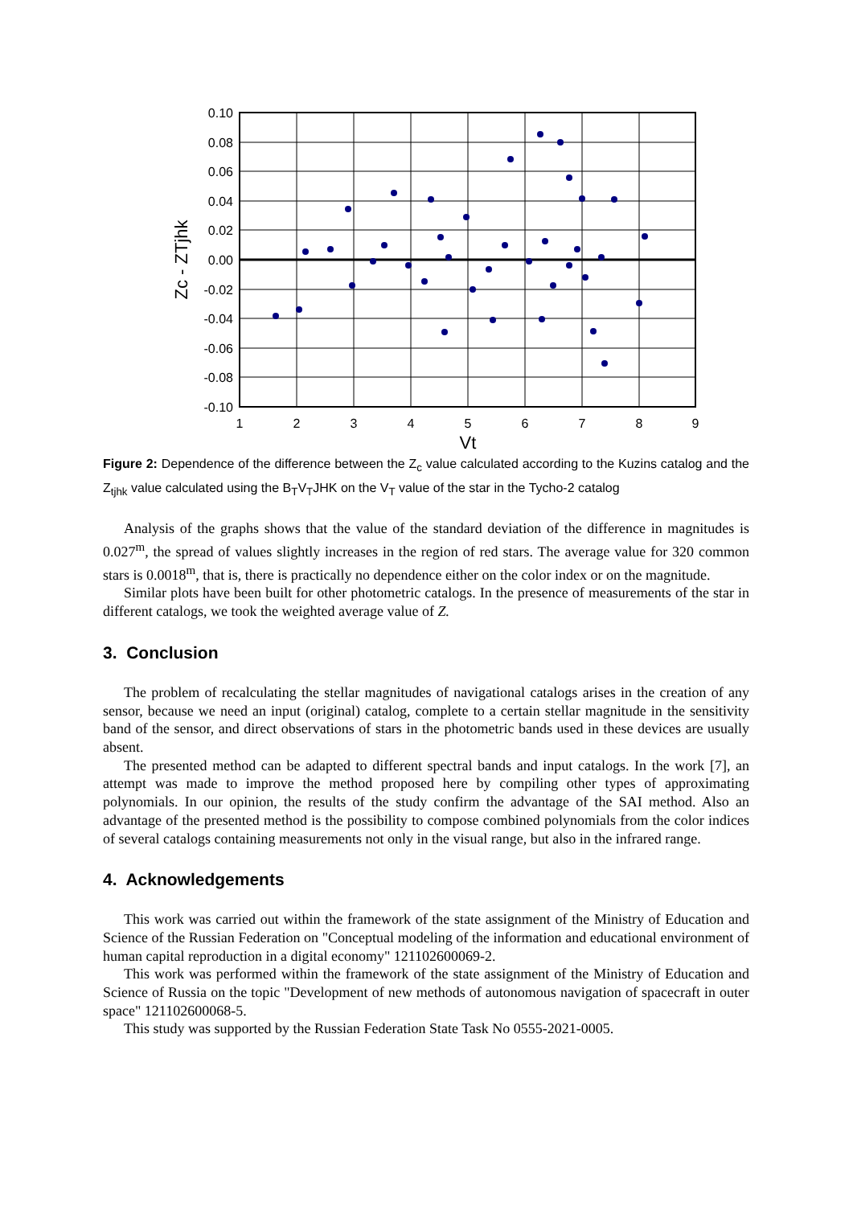0.10
0.08
0.06
0.04
0.02
0.00
-0.02
-0.04
-0.06
-0.08
-0.10
1
2
3
4
5
6
7
8
9
Vt
Zc - ZTjhk
Figure 2: Dependence of the difference between the Z<sub>c</sub> value calculated according to the Kuzins catalog and the Z<sub>tjhk</sub> value calculated using the B<sub>T</sub>V<sub>T</sub>JHK on the V<sub>T</sub> value of the star in the Tycho-2 catalog
Analysis of the graphs shows that the value of the standard deviation of the difference in magnitudes is 0.027<sup>m</sup>, the spread of values slightly increases in the region of red stars. The average value for 320 common stars is 0.0018<sup>m</sup>, that is, there is practically no dependence either on the color index or on the magnitude.
Similar plots have been built for other photometric catalogs. In the presence of measurements of the star in different catalogs, we took the weighted average value of Z.
3. Conclusion
The problem of recalculating the stellar magnitudes of navigational catalogs arises in the creation of any sensor, because we need an input (original) catalog, complete to a certain stellar magnitude in the sensitivity band of the sensor, and direct observations of stars in the photometric bands used in these devices are usually absent.
The presented method can be adapted to different spectral bands and input catalogs. In the work [7], an attempt was made to improve the method proposed here by compiling other types of approximating polynomials. In our opinion, the results of the study confirm the advantage of the SAI method. Also an advantage of the presented method is the possibility to compose combined polynomials from the color indices of several catalogs containing measurements not only in the visual range, but also in the infrared range.
4. Acknowledgements
This work was carried out within the framework of the state assignment of the Ministry of Education and Science of the Russian Federation on "Conceptual modeling of the information and educational environment of human capital reproduction in a digital economy" 121102600069-2.
This work was performed within the framework of the state assignment of the Ministry of Education and Science of Russia on the topic "Development of new methods of autonomous navigation of spacecraft in outer space" 121102600068-5.
This study was supported by the Russian Federation State Task No 0555-2021-0005.